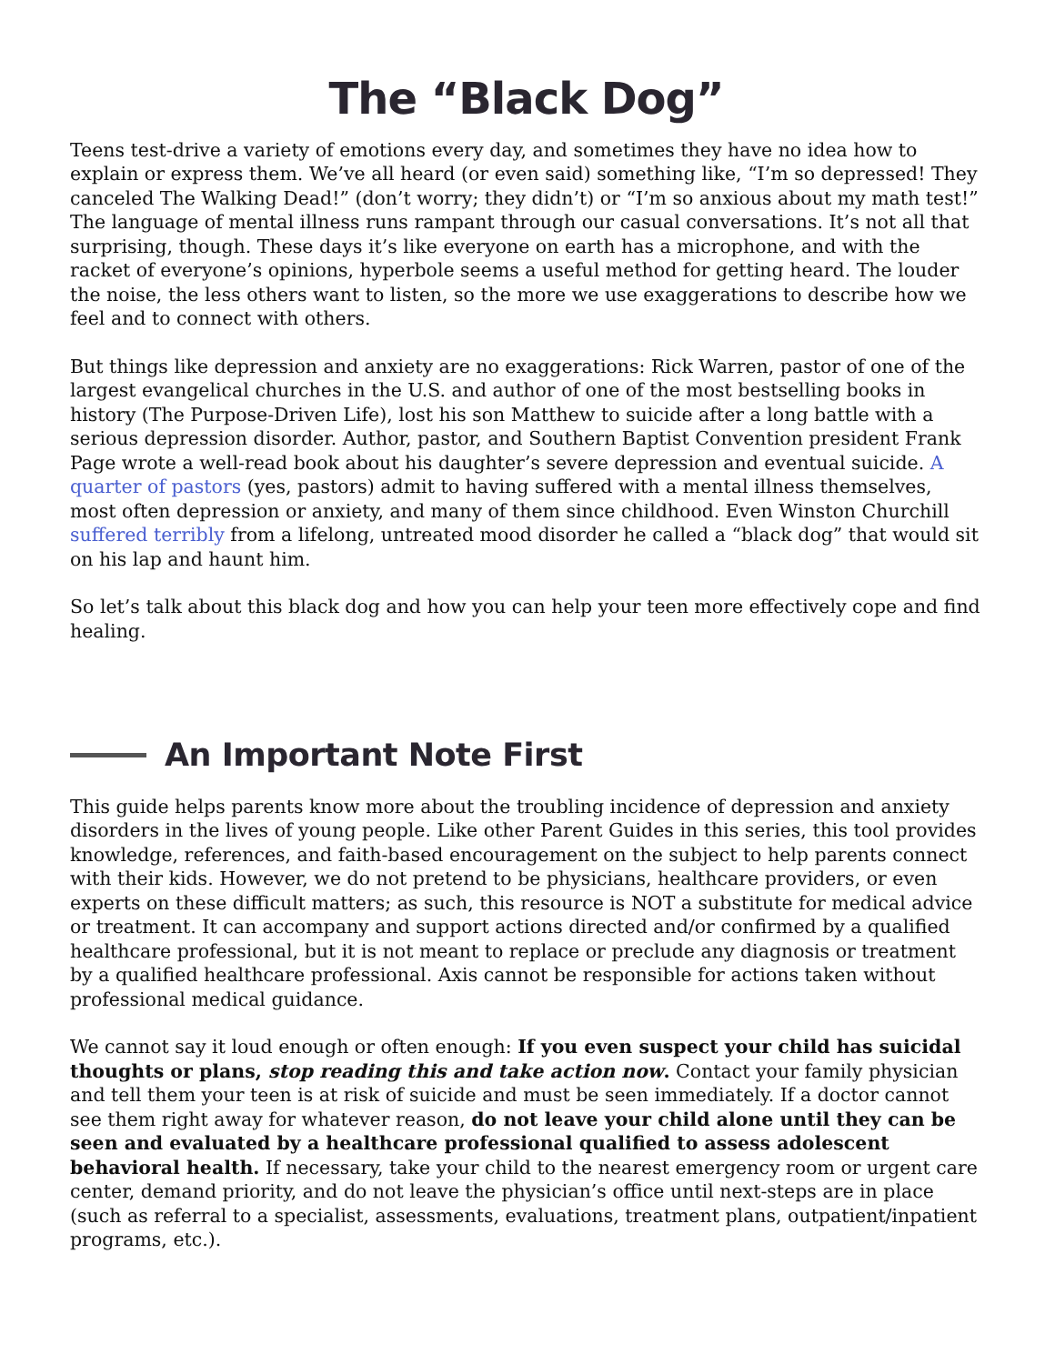The “Black Dog”
Teens test-drive a variety of emotions every day, and sometimes they have no idea how to explain or express them. We’ve all heard (or even said) something like, “I’m so depressed! They canceled The Walking Dead!” (don’t worry; they didn’t) or “I’m so anxious about my math test!” The language of mental illness runs rampant through our casual conversations. It’s not all that surprising, though. These days it’s like everyone on earth has a microphone, and with the racket of everyone’s opinions, hyperbole seems a useful method for getting heard. The louder the noise, the less others want to listen, so the more we use exaggerations to describe how we feel and to connect with others.
But things like depression and anxiety are no exaggerations: Rick Warren, pastor of one of the largest evangelical churches in the U.S. and author of one of the most bestselling books in history (The Purpose-Driven Life), lost his son Matthew to suicide after a long battle with a serious depression disorder. Author, pastor, and Southern Baptist Convention president Frank Page wrote a well-read book about his daughter’s severe depression and eventual suicide. A quarter of pastors (yes, pastors) admit to having suffered with a mental illness themselves, most often depression or anxiety, and many of them since childhood. Even Winston Churchill suffered terribly from a lifelong, untreated mood disorder he called a “black dog” that would sit on his lap and haunt him.
So let’s talk about this black dog and how you can help your teen more effectively cope and find healing.
An Important Note First
This guide helps parents know more about the troubling incidence of depression and anxiety disorders in the lives of young people. Like other Parent Guides in this series, this tool provides knowledge, references, and faith-based encouragement on the subject to help parents connect with their kids. However, we do not pretend to be physicians, healthcare providers, or even experts on these difficult matters; as such, this resource is NOT a substitute for medical advice or treatment. It can accompany and support actions directed and/or confirmed by a qualified healthcare professional, but it is not meant to replace or preclude any diagnosis or treatment by a qualified healthcare professional. Axis cannot be responsible for actions taken without professional medical guidance.
We cannot say it loud enough or often enough: If you even suspect your child has suicidal thoughts or plans, stop reading this and take action now. Contact your family physician and tell them your teen is at risk of suicide and must be seen immediately. If a doctor cannot see them right away for whatever reason, do not leave your child alone until they can be seen and evaluated by a healthcare professional qualified to assess adolescent behavioral health. If necessary, take your child to the nearest emergency room or urgent care center, demand priority, and do not leave the physician’s office until next-steps are in place (such as referral to a specialist, assessments, evaluations, treatment plans, outpatient/inpatient programs, etc.).